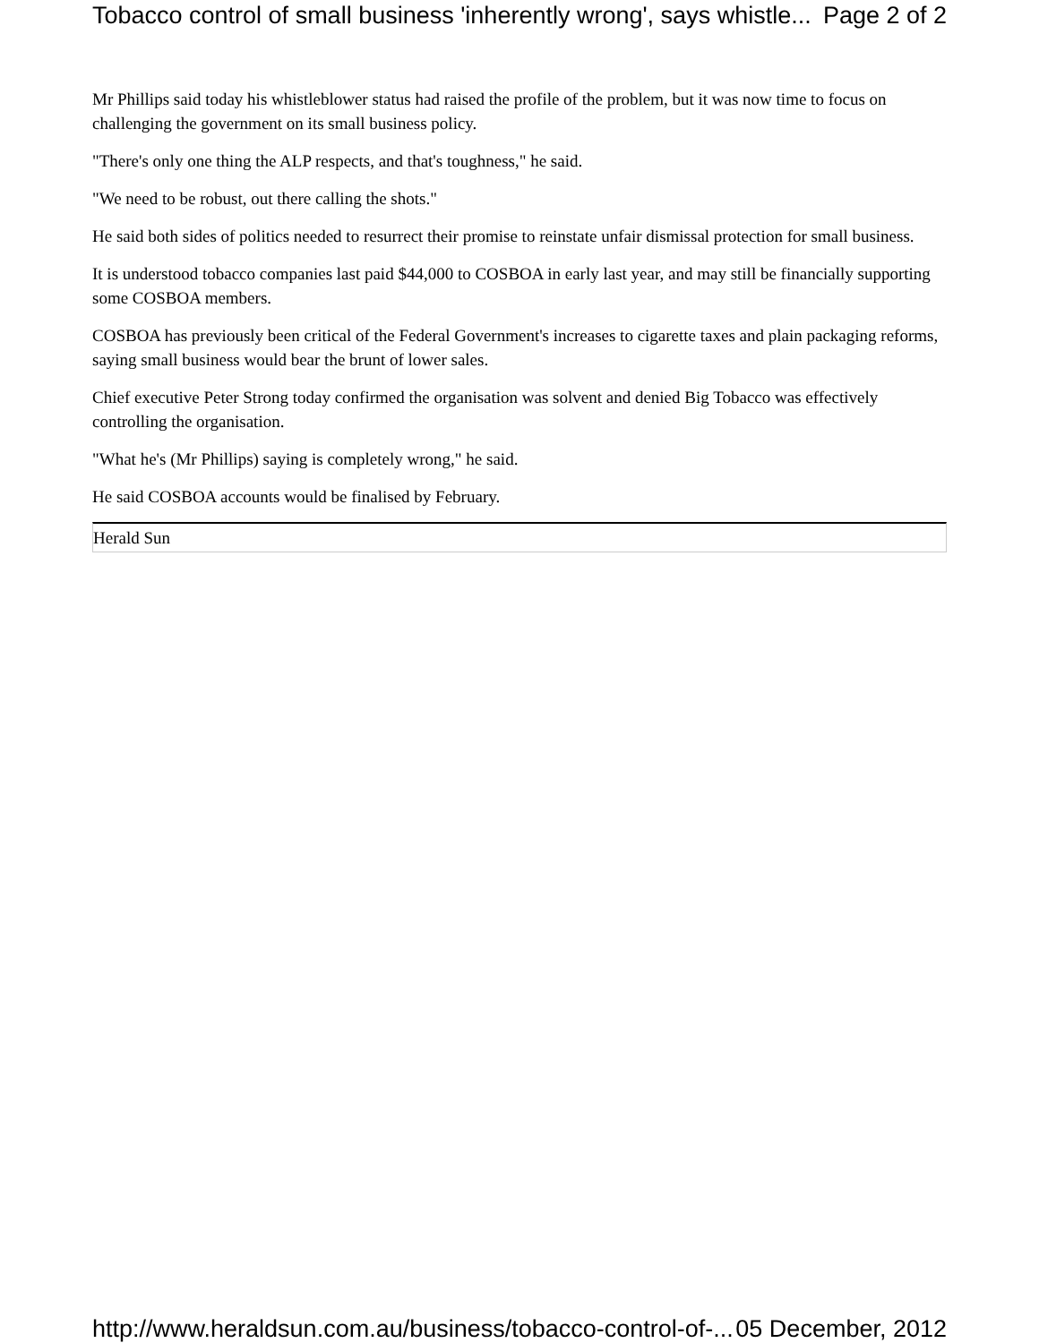Tobacco control of small business 'inherently wrong', says whistle... Page 2 of 2
Mr Phillips said today his whistleblower status had raised the profile of the problem, but it was now time to focus on challenging the government on its small business policy.
"There's only one thing the ALP respects, and that's toughness," he said.
"We need to be robust, out there calling the shots."
He said both sides of politics needed to resurrect their promise to reinstate unfair dismissal protection for small business.
It is understood tobacco companies last paid $44,000 to COSBOA in early last year, and may still be financially supporting some COSBOA members.
COSBOA has previously been critical of the Federal Government's increases to cigarette taxes and plain packaging reforms, saying small business would bear the brunt of lower sales.
Chief executive Peter Strong today confirmed the organisation was solvent and denied Big Tobacco was effectively controlling the organisation.
"What he's (Mr Phillips) saying is completely wrong," he said.
He said COSBOA accounts would be finalised by February.
Herald Sun
http://www.heraldsun.com.au/business/tobacco-control-of-... 05 December, 2012